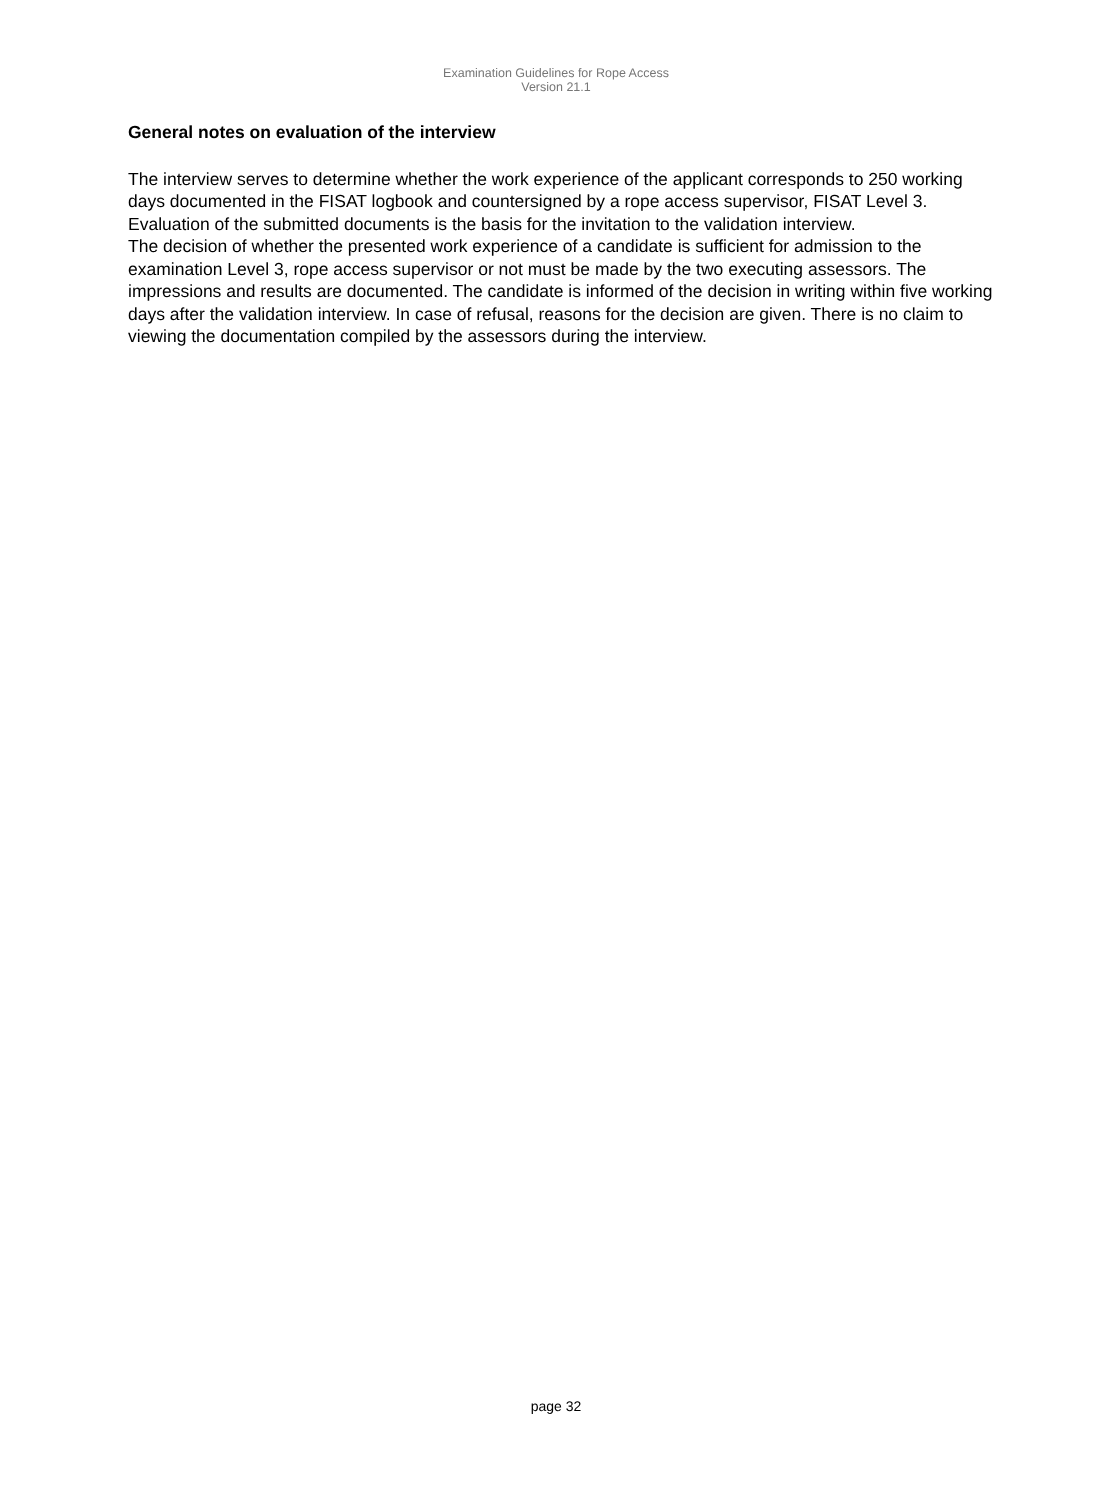Examination Guidelines for Rope Access
Version 21.1
General notes on evaluation of the interview
The interview serves to determine whether the work experience of the applicant corresponds to 250 working days documented in the FISAT logbook and countersigned by a rope access supervisor, FISAT Level 3. Evaluation of the submitted documents is the basis for the invitation to the validation interview.
The decision of whether the presented work experience of a candidate is sufficient for admission to the examination Level 3, rope access supervisor or not must be made by the two executing assessors. The impressions and results are documented. The candidate is informed of the decision in writing within five working days after the validation interview. In case of refusal, reasons for the decision are given. There is no claim to viewing the documentation compiled by the assessors during the interview.
page 32